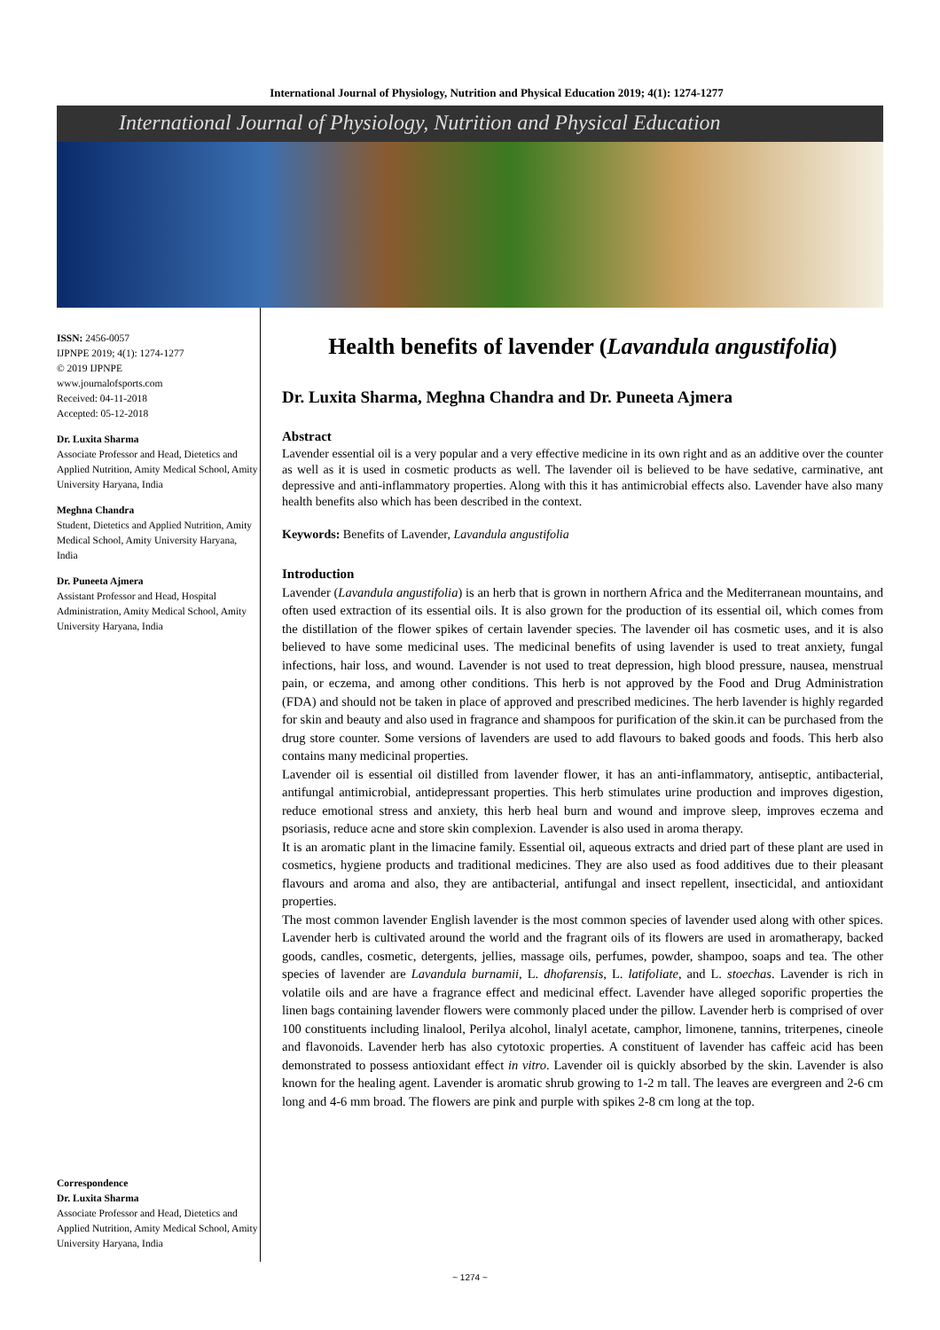International Journal of Physiology, Nutrition and Physical Education 2019; 4(1): 1274-1277
International Journal of Physiology, Nutrition and Physical Education
ISSN: 2456-0057
IJPNPE 2019; 4(1): 1274-1277
© 2019 IJPNPE
www.journalofsports.com
Received: 04-11-2018
Accepted: 05-12-2018
Dr. Luxita Sharma
Associate Professor and Head, Dietetics and Applied Nutrition, Amity Medical School, Amity University Haryana, India
Meghna Chandra
Student, Dietetics and Applied Nutrition, Amity Medical School, Amity University Haryana, India
Dr. Puneeta Ajmera
Assistant Professor and Head, Hospital Administration, Amity Medical School, Amity University Haryana, India
Correspondence
Dr. Luxita Sharma
Associate Professor and Head, Dietetics and Applied Nutrition, Amity Medical School, Amity University Haryana, India
Health benefits of lavender (Lavandula angustifolia)
Dr. Luxita Sharma, Meghna Chandra and Dr. Puneeta Ajmera
Abstract
Lavender essential oil is a very popular and a very effective medicine in its own right and as an additive over the counter as well as it is used in cosmetic products as well. The lavender oil is believed to be have sedative, carminative, ant depressive and anti-inflammatory properties. Along with this it has antimicrobial effects also. Lavender have also many health benefits also which has been described in the context.
Keywords: Benefits of Lavender, Lavandula angustifolia
Introduction
Lavender (Lavandula angustifolia) is an herb that is grown in northern Africa and the Mediterranean mountains, and often used extraction of its essential oils. It is also grown for the production of its essential oil, which comes from the distillation of the flower spikes of certain lavender species. The lavender oil has cosmetic uses, and it is also believed to have some medicinal uses. The medicinal benefits of using lavender is used to treat anxiety, fungal infections, hair loss, and wound. Lavender is not used to treat depression, high blood pressure, nausea, menstrual pain, or eczema, and among other conditions. This herb is not approved by the Food and Drug Administration (FDA) and should not be taken in place of approved and prescribed medicines. The herb lavender is highly regarded for skin and beauty and also used in fragrance and shampoos for purification of the skin.it can be purchased from the drug store counter. Some versions of lavenders are used to add flavours to baked goods and foods. This herb also contains many medicinal properties.
Lavender oil is essential oil distilled from lavender flower, it has an anti-inflammatory, antiseptic, antibacterial, antifungal antimicrobial, antidepressant properties. This herb stimulates urine production and improves digestion, reduce emotional stress and anxiety, this herb heal burn and wound and improve sleep, improves eczema and psoriasis, reduce acne and store skin complexion. Lavender is also used in aroma therapy.
It is an aromatic plant in the limacine family. Essential oil, aqueous extracts and dried part of these plant are used in cosmetics, hygiene products and traditional medicines. They are also used as food additives due to their pleasant flavours and aroma and also, they are antibacterial, antifungal and insect repellent, insecticidal, and antioxidant properties.
The most common lavender English lavender is the most common species of lavender used along with other spices. Lavender herb is cultivated around the world and the fragrant oils of its flowers are used in aromatherapy, backed goods, candles, cosmetic, detergents, jellies, massage oils, perfumes, powder, shampoo, soaps and tea. The other species of lavender are Lavandula burnamii, L. dhofarensis, L. latifoliate, and L. stoechas. Lavender is rich in volatile oils and are have a fragrance effect and medicinal effect. Lavender have alleged soporific properties the linen bags containing lavender flowers were commonly placed under the pillow. Lavender herb is comprised of over 100 constituents including linalool, Perilya alcohol, linalyl acetate, camphor, limonene, tannins, triterpenes, cineole and flavonoids. Lavender herb has also cytotoxic properties. A constituent of lavender has caffeic acid has been demonstrated to possess antioxidant effect in vitro. Lavender oil is quickly absorbed by the skin. Lavender is also known for the healing agent. Lavender is aromatic shrub growing to 1-2 m tall. The leaves are evergreen and 2-6 cm long and 4-6 mm broad. The flowers are pink and purple with spikes 2-8 cm long at the top.
~ 1274 ~